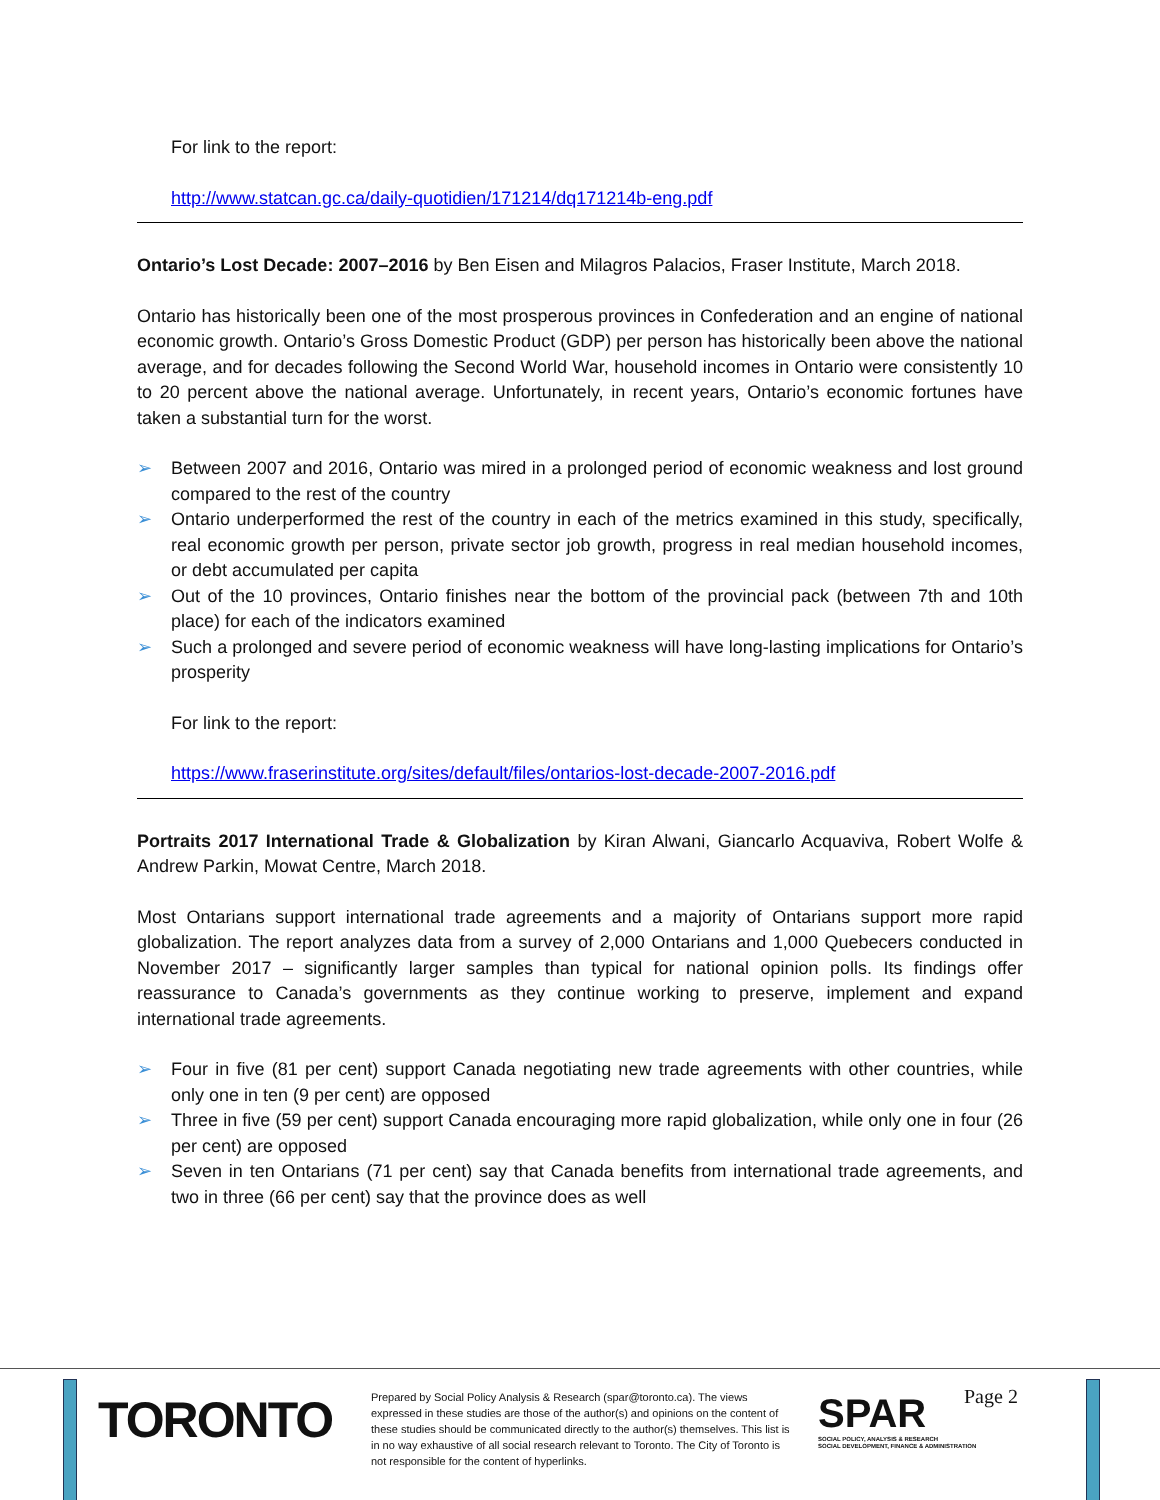For link to the report:
http://www.statcan.gc.ca/daily-quotidien/171214/dq171214b-eng.pdf
Ontario’s Lost Decade: 2007–2016 by Ben Eisen and Milagros Palacios, Fraser Institute, March 2018.
Ontario has historically been one of the most prosperous provinces in Confederation and an engine of national economic growth. Ontario’s Gross Domestic Product (GDP) per person has historically been above the national average, and for decades following the Second World War, household incomes in Ontario were consistently 10 to 20 percent above the national average. Unfortunately, in recent years, Ontario’s economic fortunes have taken a substantial turn for the worst.
➢ Between 2007 and 2016, Ontario was mired in a prolonged period of economic weakness and lost ground compared to the rest of the country
➢ Ontario underperformed the rest of the country in each of the metrics examined in this study, specifically, real economic growth per person, private sector job growth, progress in real median household incomes, or debt accumulated per capita
➢ Out of the 10 provinces, Ontario finishes near the bottom of the provincial pack (between 7th and 10th place) for each of the indicators examined
➢ Such a prolonged and severe period of economic weakness will have long-lasting implications for Ontario’s prosperity
For link to the report:
https://www.fraserinstitute.org/sites/default/files/ontarios-lost-decade-2007-2016.pdf
Portraits 2017 International Trade & Globalization by Kiran Alwani, Giancarlo Acquaviva, Robert Wolfe & Andrew Parkin, Mowat Centre, March 2018.
Most Ontarians support international trade agreements and a majority of Ontarians support more rapid globalization. The report analyzes data from a survey of 2,000 Ontarians and 1,000 Quebecers conducted in November 2017 – significantly larger samples than typical for national opinion polls. Its findings offer reassurance to Canada’s governments as they continue working to preserve, implement and expand international trade agreements.
➢ Four in five (81 per cent) support Canada negotiating new trade agreements with other countries, while only one in ten (9 per cent) are opposed
➢ Three in five (59 per cent) support Canada encouraging more rapid globalization, while only one in four (26 per cent) are opposed
➢ Seven in ten Ontarians (71 per cent) say that Canada benefits from international trade agreements, and two in three (66 per cent) say that the province does as well
TORONTO
Prepared by Social Policy Analysis & Research (spar@toronto.ca). The views expressed in these studies are those of the author(s) and opinions on the content of these studies should be communicated directly to the author(s) themselves. This list is in no way exhaustive of all social research relevant to Toronto. The City of Toronto is not responsible for the content of hyperlinks.
SPAR
SOCIAL POLICY, ANALYSIS & RESEARCH
SOCIAL DEVELOPMENT, FINANCE & ADMINISTRATION
Page 2